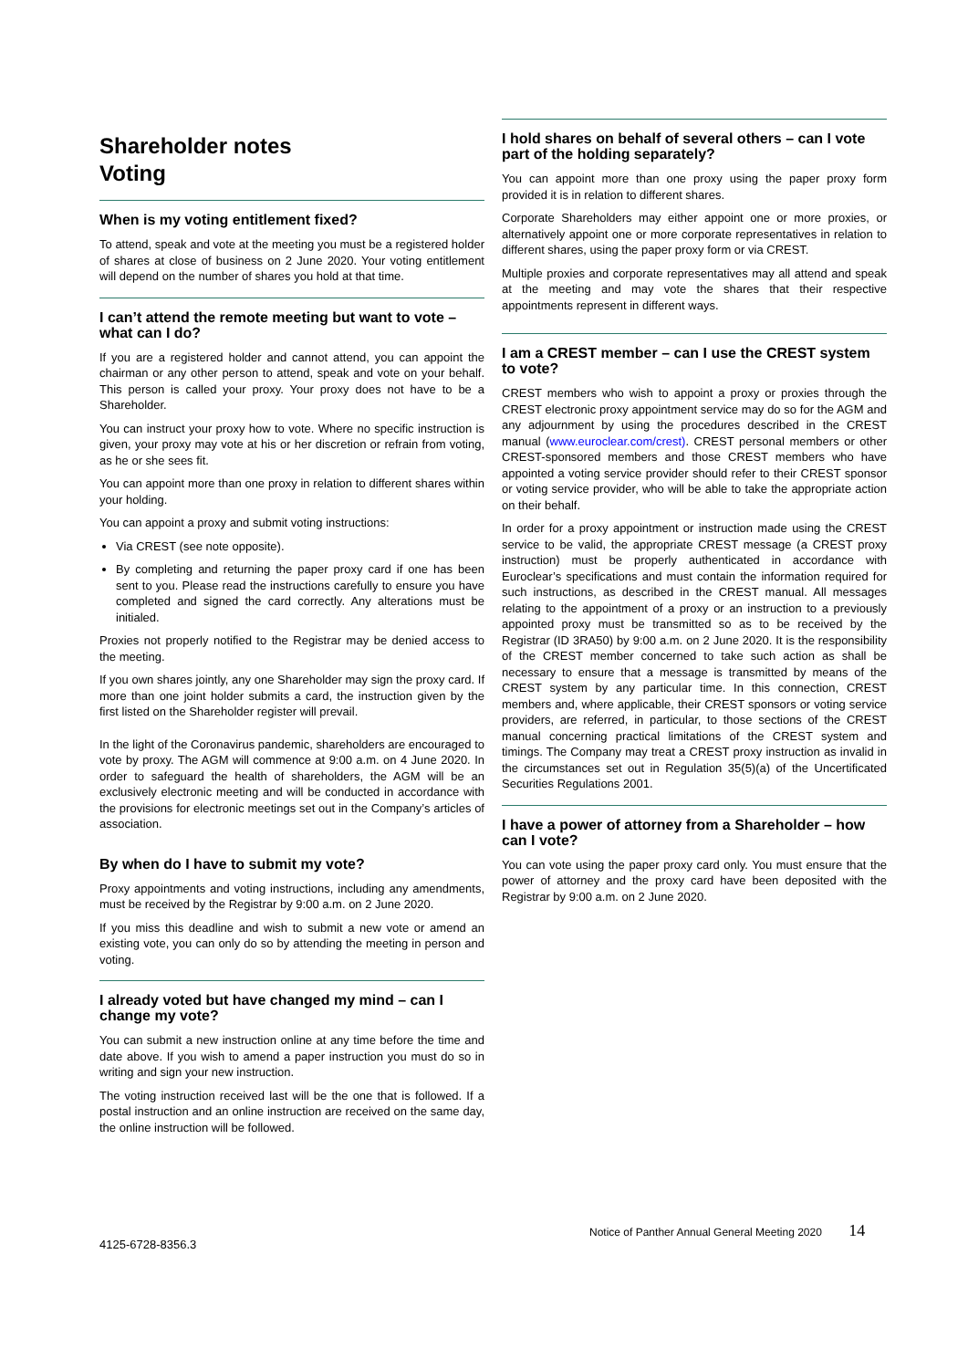Shareholder notes
Voting
When is my voting entitlement fixed?
To attend, speak and vote at the meeting you must be a registered holder of shares at close of business on 2 June 2020. Your voting entitlement will depend on the number of shares you hold at that time.
I can’t attend the remote meeting but want to vote – what can I do?
If you are a registered holder and cannot attend, you can appoint the chairman or any other person to attend, speak and vote on your behalf. This person is called your proxy. Your proxy does not have to be a Shareholder.
You can instruct your proxy how to vote. Where no specific instruction is given, your proxy may vote at his or her discretion or refrain from voting, as he or she sees fit.
You can appoint more than one proxy in relation to different shares within your holding.
You can appoint a proxy and submit voting instructions:
Via CREST (see note opposite).
By completing and returning the paper proxy card if one has been sent to you. Please read the instructions carefully to ensure you have completed and signed the card correctly. Any alterations must be initialed.
Proxies not properly notified to the Registrar may be denied access to the meeting.
If you own shares jointly, any one Shareholder may sign the proxy card. If more than one joint holder submits a card, the instruction given by the first listed on the Shareholder register will prevail.
In the light of the Coronavirus pandemic, shareholders are encouraged to vote by proxy. The AGM will commence at 9:00 a.m. on 4 June 2020. In order to safeguard the health of shareholders, the AGM will be an exclusively electronic meeting and will be conducted in accordance with the provisions for electronic meetings set out in the Company’s articles of association.
By when do I have to submit my vote?
Proxy appointments and voting instructions, including any amendments, must be received by the Registrar by 9:00 a.m. on 2 June 2020.
If you miss this deadline and wish to submit a new vote or amend an existing vote, you can only do so by attending the meeting in person and voting.
I already voted but have changed my mind – can I change my vote?
You can submit a new instruction online at any time before the time and date above. If you wish to amend a paper instruction you must do so in writing and sign your new instruction.
The voting instruction received last will be the one that is followed. If a postal instruction and an online instruction are received on the same day, the online instruction will be followed.
I hold shares on behalf of several others – can I vote part of the holding separately?
You can appoint more than one proxy using the paper proxy form provided it is in relation to different shares.
Corporate Shareholders may either appoint one or more proxies, or alternatively appoint one or more corporate representatives in relation to different shares, using the paper proxy form or via CREST.
Multiple proxies and corporate representatives may all attend and speak at the meeting and may vote the shares that their respective appointments represent in different ways.
I am a CREST member – can I use the CREST system to vote?
CREST members who wish to appoint a proxy or proxies through the CREST electronic proxy appointment service may do so for the AGM and any adjournment by using the procedures described in the CREST manual (www.euroclear.com/crest). CREST personal members or other CREST-sponsored members and those CREST members who have appointed a voting service provider should refer to their CREST sponsor or voting service provider, who will be able to take the appropriate action on their behalf.
In order for a proxy appointment or instruction made using the CREST service to be valid, the appropriate CREST message (a CREST proxy instruction) must be properly authenticated in accordance with Euroclear’s specifications and must contain the information required for such instructions, as described in the CREST manual. All messages relating to the appointment of a proxy or an instruction to a previously appointed proxy must be transmitted so as to be received by the Registrar (ID 3RA50) by 9:00 a.m. on 2 June 2020. It is the responsibility of the CREST member concerned to take such action as shall be necessary to ensure that a message is transmitted by means of the CREST system by any particular time. In this connection, CREST members and, where applicable, their CREST sponsors or voting service providers, are referred, in particular, to those sections of the CREST manual concerning practical limitations of the CREST system and timings. The Company may treat a CREST proxy instruction as invalid in the circumstances set out in Regulation 35(5)(a) of the Uncertificated Securities Regulations 2001.
I have a power of attorney from a Shareholder – how can I vote?
You can vote using the paper proxy card only. You must ensure that the power of attorney and the proxy card have been deposited with the Registrar by 9:00 a.m. on 2 June 2020.
Notice of Panther Annual General Meeting 2020 14
4125-6728-8356.3